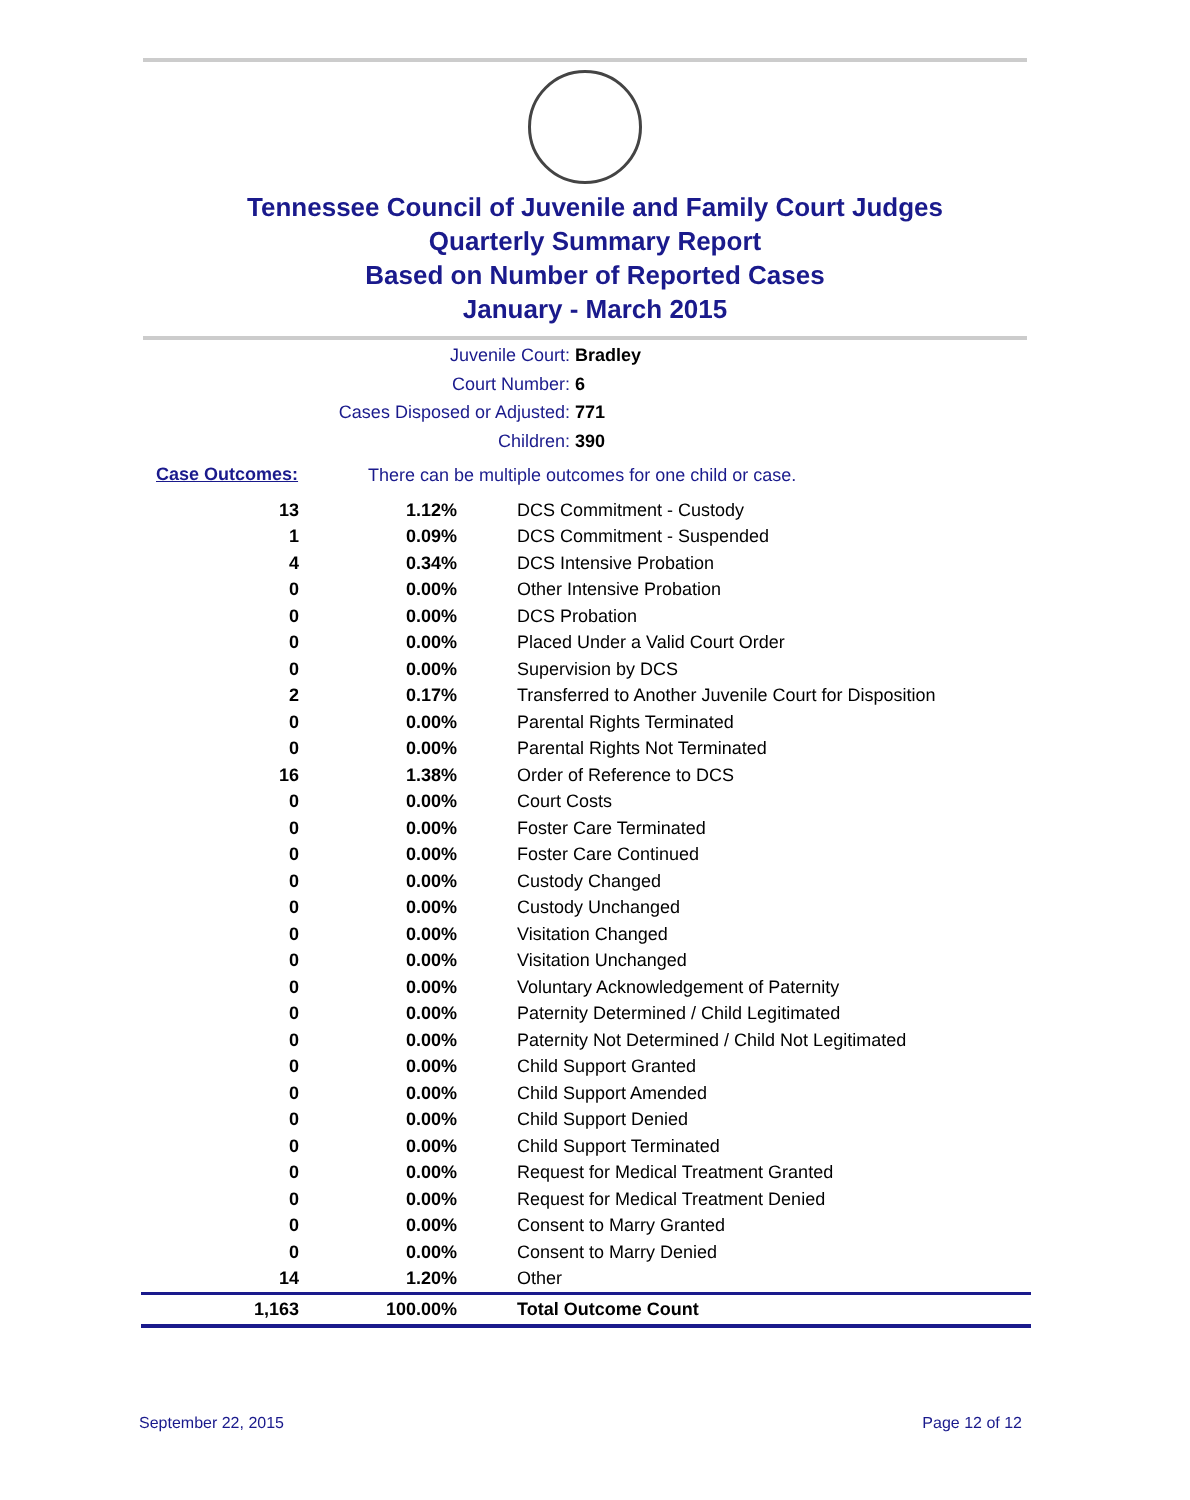Tennessee Council of Juvenile and Family Court Judges
Quarterly Summary Report
Based on Number of Reported Cases
January - March 2015
Juvenile Court: Bradley
Court Number: 6
Cases Disposed or Adjusted: 771
Children: 390
Case Outcomes:
There can be multiple outcomes for one child or case.
| 13 | 1.12% | DCS Commitment - Custody |
| 1 | 0.09% | DCS Commitment - Suspended |
| 4 | 0.34% | DCS Intensive Probation |
| 0 | 0.00% | Other Intensive Probation |
| 0 | 0.00% | DCS Probation |
| 0 | 0.00% | Placed Under a Valid Court Order |
| 0 | 0.00% | Supervision by DCS |
| 2 | 0.17% | Transferred to Another Juvenile Court for Disposition |
| 0 | 0.00% | Parental Rights Terminated |
| 0 | 0.00% | Parental Rights Not Terminated |
| 16 | 1.38% | Order of Reference to DCS |
| 0 | 0.00% | Court Costs |
| 0 | 0.00% | Foster Care Terminated |
| 0 | 0.00% | Foster Care Continued |
| 0 | 0.00% | Custody Changed |
| 0 | 0.00% | Custody Unchanged |
| 0 | 0.00% | Visitation Changed |
| 0 | 0.00% | Visitation Unchanged |
| 0 | 0.00% | Voluntary Acknowledgement of Paternity |
| 0 | 0.00% | Paternity Determined / Child Legitimated |
| 0 | 0.00% | Paternity Not Determined / Child Not Legitimated |
| 0 | 0.00% | Child Support Granted |
| 0 | 0.00% | Child Support Amended |
| 0 | 0.00% | Child Support Denied |
| 0 | 0.00% | Child Support Terminated |
| 0 | 0.00% | Request for Medical Treatment Granted |
| 0 | 0.00% | Request for Medical Treatment Denied |
| 0 | 0.00% | Consent to Marry Granted |
| 0 | 0.00% | Consent to Marry Denied |
| 14 | 1.20% | Other |
| 1,163 | 100.00% | Total Outcome Count |
September 22, 2015 Page 12 of 12